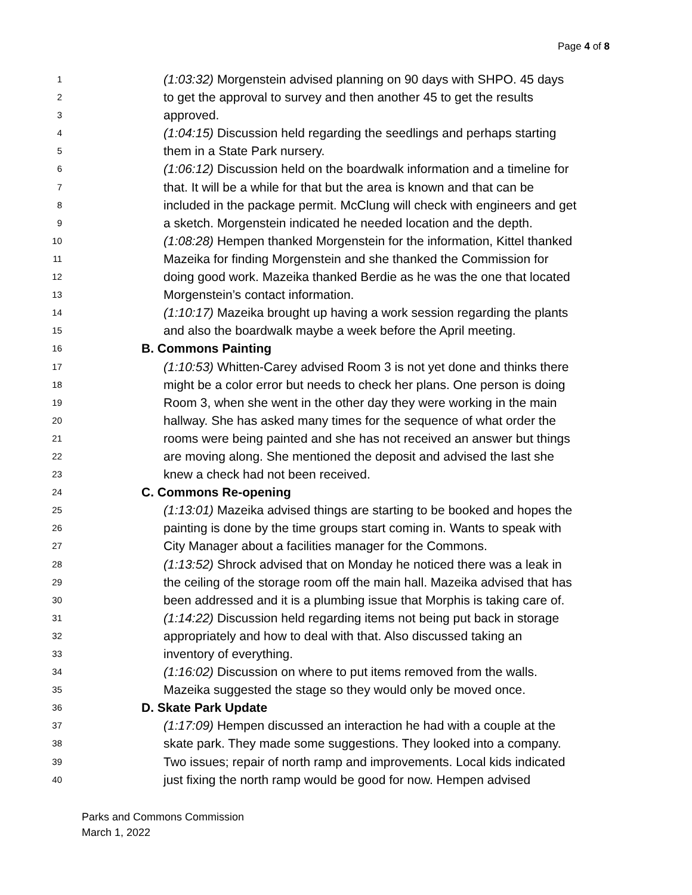Page 4 of 8
1 (1:03:32) Morgenstein advised planning on 90 days with SHPO. 45 days
2 to get the approval to survey and then another 45 to get the results
3 approved.
4 (1:04:15) Discussion held regarding the seedlings and perhaps starting
5 them in a State Park nursery.
6 (1:06:12) Discussion held on the boardwalk information and a timeline for
7 that. It will be a while for that but the area is known and that can be
8 included in the package permit. McClung will check with engineers and get
9 a sketch. Morgenstein indicated he needed location and the depth.
10 (1:08:28) Hempen thanked Morgenstein for the information, Kittel thanked
11 Mazeika for finding Morgenstein and she thanked the Commission for
12 doing good work. Mazeika thanked Berdie as he was the one that located
13 Morgenstein’s contact information.
14 (1:10:17) Mazeika brought up having a work session regarding the plants
15 and also the boardwalk maybe a week before the April meeting.
16 B. Commons Painting
17 (1:10:53) Whitten-Carey advised Room 3 is not yet done and thinks there
18 might be a color error but needs to check her plans. One person is doing
19 Room 3, when she went in the other day they were working in the main
20 hallway. She has asked many times for the sequence of what order the
21 rooms were being painted and she has not received an answer but things
22 are moving along. She mentioned the deposit and advised the last she
23 knew a check had not been received.
24 C. Commons Re-opening
25 (1:13:01) Mazeika advised things are starting to be booked and hopes the
26 painting is done by the time groups start coming in. Wants to speak with
27 City Manager about a facilities manager for the Commons.
28 (1:13:52) Shrock advised that on Monday he noticed there was a leak in
29 the ceiling of the storage room off the main hall. Mazeika advised that has
30 been addressed and it is a plumbing issue that Morphis is taking care of.
31 (1:14:22) Discussion held regarding items not being put back in storage
32 appropriately and how to deal with that. Also discussed taking an
33 inventory of everything.
34 (1:16:02) Discussion on where to put items removed from the walls.
35 Mazeika suggested the stage so they would only be moved once.
36 D. Skate Park Update
37 (1:17:09) Hempen discussed an interaction he had with a couple at the
38 skate park. They made some suggestions. They looked into a company.
39 Two issues; repair of north ramp and improvements. Local kids indicated
40 just fixing the north ramp would be good for now. Hempen advised
Parks and Commons Commission
March 1, 2022